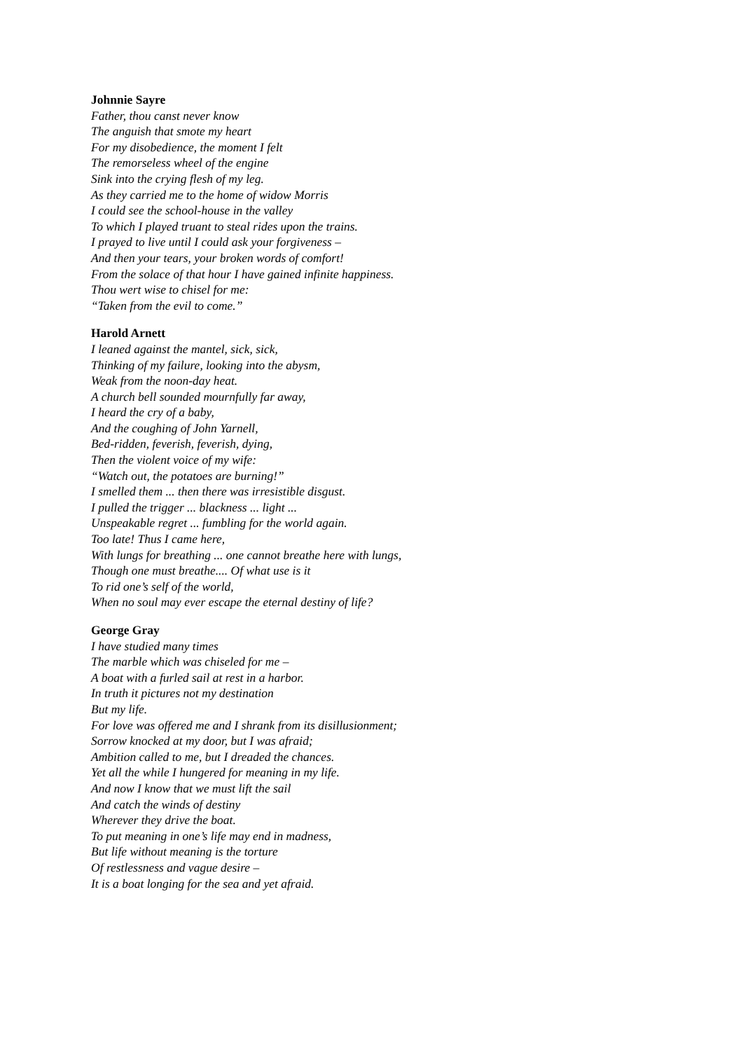Johnnie Sayre
Father, thou canst never know
The anguish that smote my heart
For my disobedience, the moment I felt
The remorseless wheel of the engine
Sink into the crying flesh of my leg.
As they carried me to the home of widow Morris
I could see the school-house in the valley
To which I played truant to steal rides upon the trains.
I prayed to live until I could ask your forgiveness –
And then your tears, your broken words of comfort!
From the solace of that hour I have gained infinite happiness.
Thou wert wise to chisel for me:
“Taken from the evil to come.”
Harold Arnett
I leaned against the mantel, sick, sick,
Thinking of my failure, looking into the abysm,
Weak from the noon-day heat.
A church bell sounded mournfully far away,
I heard the cry of a baby,
And the coughing of John Yarnell,
Bed-ridden, feverish, feverish, dying,
Then the violent voice of my wife:
“Watch out, the potatoes are burning!”
I smelled them ... then there was irresistible disgust.
I pulled the trigger ... blackness ... light ...
Unspeakable regret ... fumbling for the world again.
Too late! Thus I came here,
With lungs for breathing ... one cannot breathe here with lungs,
Though one must breathe.... Of what use is it
To rid one’s self of the world,
When no soul may ever escape the eternal destiny of life?
George Gray
I have studied many times
The marble which was chiseled for me –
A boat with a furled sail at rest in a harbor.
In truth it pictures not my destination
But my life.
For love was offered me and I shrank from its disillusionment;
Sorrow knocked at my door, but I was afraid;
Ambition called to me, but I dreaded the chances.
Yet all the while I hungered for meaning in my life.
And now I know that we must lift the sail
And catch the winds of destiny
Wherever they drive the boat.
To put meaning in one’s life may end in madness,
But life without meaning is the torture
Of restlessness and vague desire –
It is a boat longing for the sea and yet afraid.